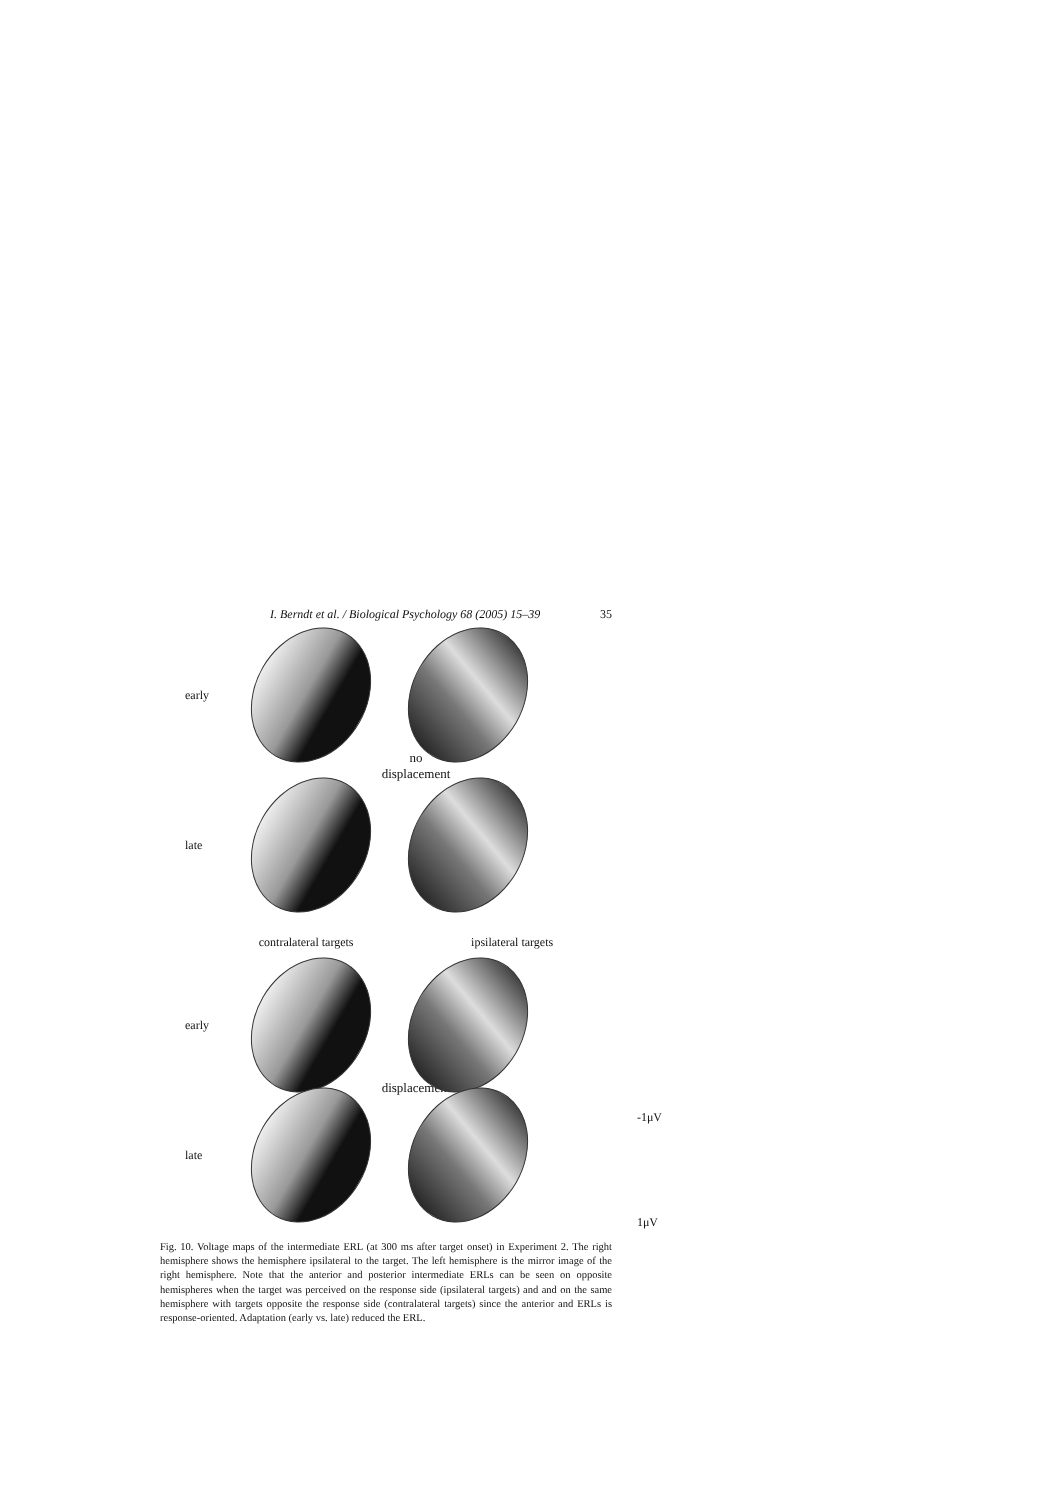I. Berndt et al. / Biological Psychology 68 (2005) 15–39 35
early
no
displacement
late
contralateral targets ipsilateral targets
early
displacement
late
-1μV
1μV
Fig. 10. Voltage maps of the intermediate ERL (at 300 ms after target onset) in Experiment 2. The right hemisphere shows the hemisphere ipsilateral to the target. The left hemisphere is the mirror image of the right hemisphere. Note that the anterior and posterior intermediate ERLs can be seen on opposite hemispheres when the target was perceived on the response side (ipsilateral targets) and and on the same hemisphere with targets opposite the response side (contralateral targets) since the anterior and ERLs is response-oriented. Adaptation (early vs. late) reduced the ERL.